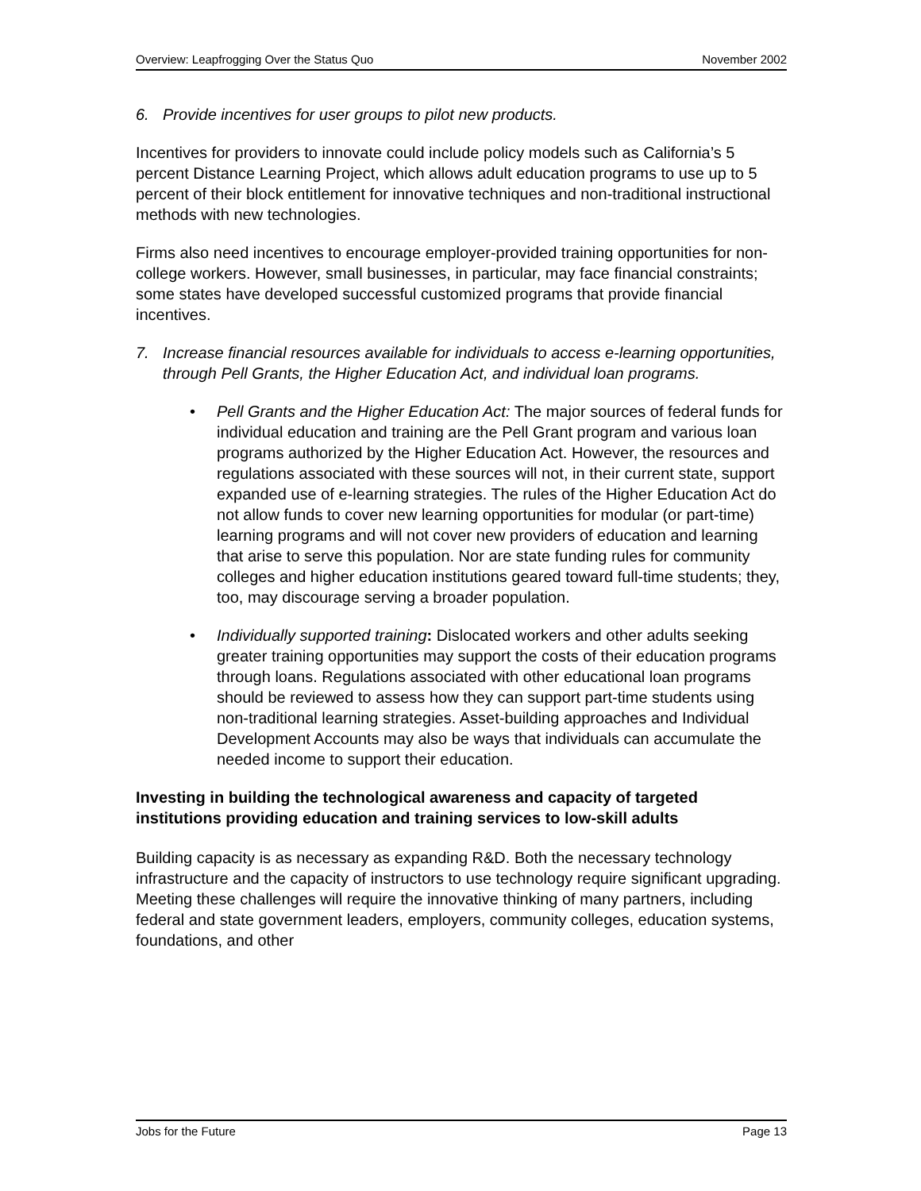Overview: Leapfrogging Over the Status Quo November 2002
6. Provide incentives for user groups to pilot new products.
Incentives for providers to innovate could include policy models such as California’s 5 percent Distance Learning Project, which allows adult education programs to use up to 5 percent of their block entitlement for innovative techniques and non-traditional instructional methods with new technologies.
Firms also need incentives to encourage employer-provided training opportunities for non-college workers. However, small businesses, in particular, may face financial constraints; some states have developed successful customized programs that provide financial incentives.
7. Increase financial resources available for individuals to access e-learning opportunities, through Pell Grants, the Higher Education Act, and individual loan programs.
• Pell Grants and the Higher Education Act: The major sources of federal funds for individual education and training are the Pell Grant program and various loan programs authorized by the Higher Education Act. However, the resources and regulations associated with these sources will not, in their current state, support expanded use of e-learning strategies. The rules of the Higher Education Act do not allow funds to cover new learning opportunities for modular (or part-time) learning programs and will not cover new providers of education and learning that arise to serve this population. Nor are state funding rules for community colleges and higher education institutions geared toward full-time students; they, too, may discourage serving a broader population.
• Individually supported training: Dislocated workers and other adults seeking greater training opportunities may support the costs of their education programs through loans. Regulations associated with other educational loan programs should be reviewed to assess how they can support part-time students using non-traditional learning strategies. Asset-building approaches and Individual Development Accounts may also be ways that individuals can accumulate the needed income to support their education.
Investing in building the technological awareness and capacity of targeted institutions providing education and training services to low-skill adults
Building capacity is as necessary as expanding R&D. Both the necessary technology infrastructure and the capacity of instructors to use technology require significant upgrading. Meeting these challenges will require the innovative thinking of many partners, including federal and state government leaders, employers, community colleges, education systems, foundations, and other
Jobs for the Future Page 13